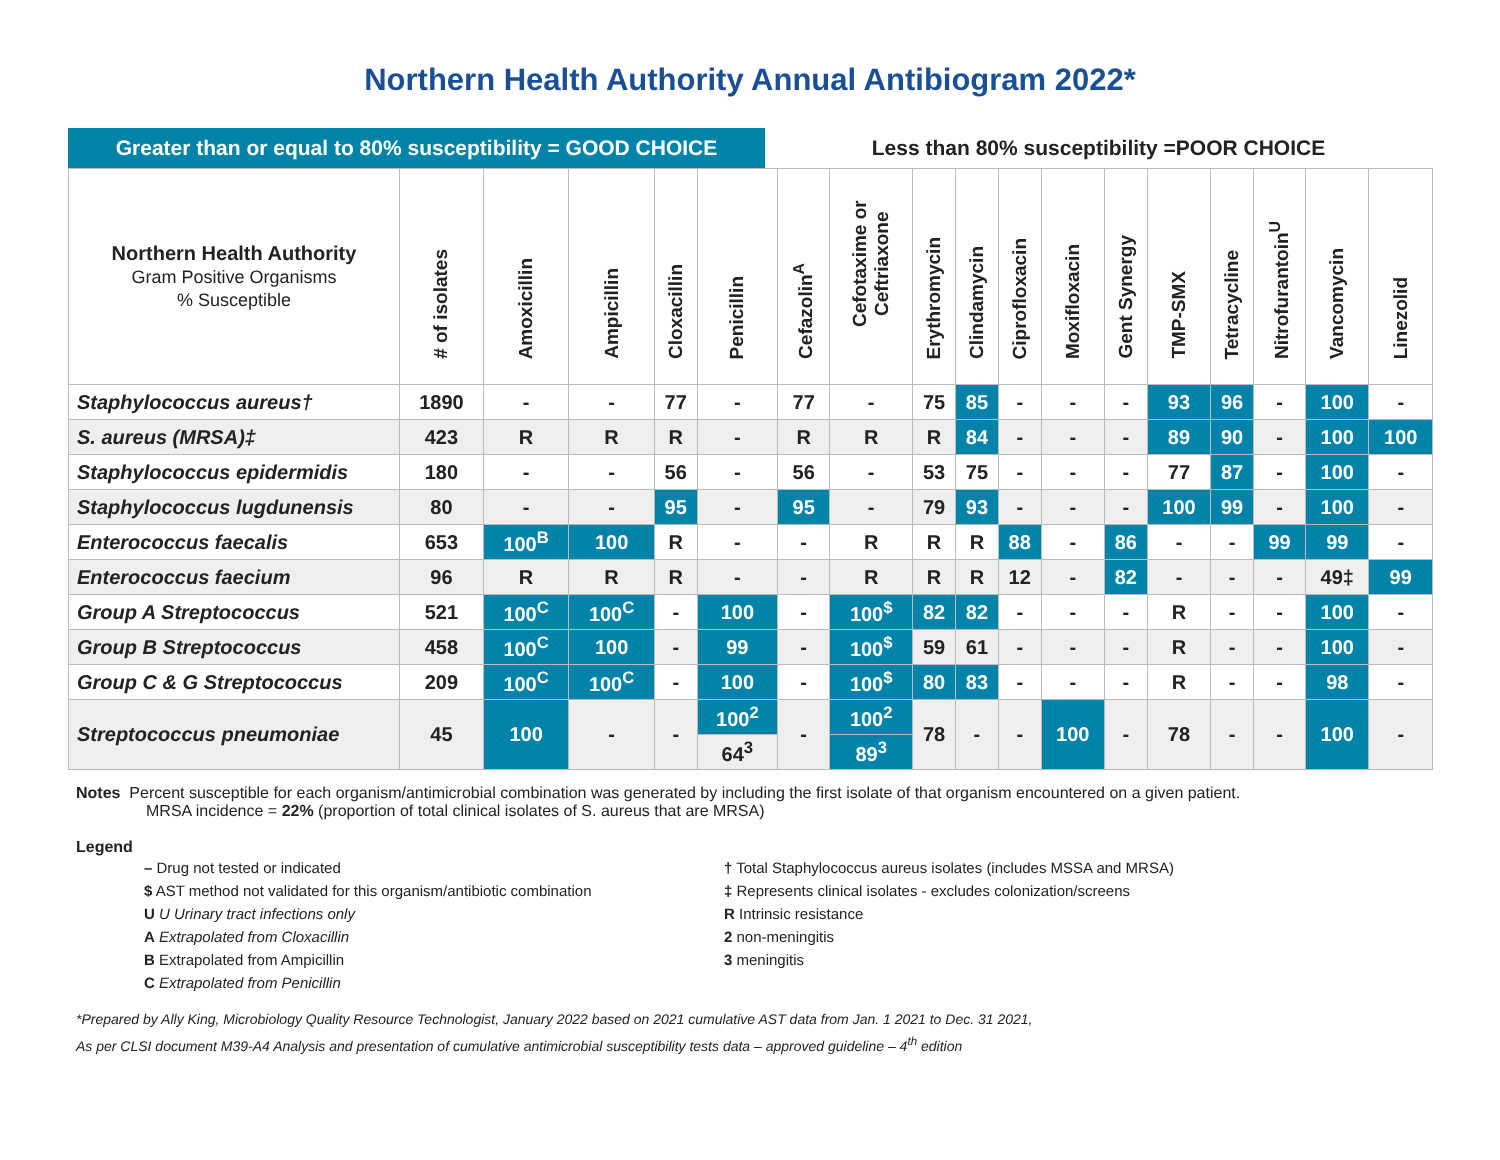Northern Health Authority Annual Antibiogram 2022*
Greater than or equal to 80% susceptibility = GOOD CHOICE
Less than 80% susceptibility =POOR CHOICE
| Northern Health Authority Gram Positive Organisms % Susceptible | # of isolates | Amoxicillin | Ampicillin | Cloxacillin | Penicillin | Cefazolin<sup>A</sup> | Cefotaxime or Ceftriaxone | Erythromycin | Clindamycin | Ciprofloxacin | Moxifloxacin | Gent Synergy | TMP-SMX | Tetracycline | Nitrofurantoin<sup>U</sup> | Vancomycin | Linezolid |
| --- | --- | --- | --- | --- | --- | --- | --- | --- | --- | --- | --- | --- | --- | --- | --- | --- | --- |
| Staphylococcus aureus† | 1890 | - | - | 77 | - | 77 | - | 75 | 85 | - | - | - | 93 | 96 | - | 100 | - |
| S. aureus (MRSA)‡ | 423 | R | R | R | - | R | R | R | 84 | - | - | - | 89 | 90 | - | 100 | 100 |
| Staphylococcus epidermidis | 180 | - | - | 56 | - | 56 | - | 53 | 75 | - | - | - | 77 | 87 | - | 100 | - |
| Staphylococcus lugdunensis | 80 | - | - | 95 | - | 95 | - | 79 | 93 | - | - | - | 100 | 99 | - | 100 | - |
| Enterococcus faecalis | 653 | 100<sup>B</sup> | 100 | R | - | - | R | R | R | 88 | - | 86 | - | - | 99 | 99 | - |
| Enterococcus faecium | 96 | R | R | R | - | - | R | R | R | 12 | - | 82 | - | - | - | 49‡ | 99 |
| Group A Streptococcus | 521 | 100<sup>C</sup> | 100<sup>C</sup> | - | 100 | - | 100<sup>$</sup> | 82 | 82 | - | - | - | R | - | - | 100 | - |
| Group B Streptococcus | 458 | 100<sup>C</sup> | 100 | - | 99 | - | 100<sup>$</sup> | 59 | 61 | - | - | - | R | - | - | 100 | - |
| Group C & G Streptococcus | 209 | 100<sup>C</sup> | 100<sup>C</sup> | - | 100 | - | 100<sup>$</sup> | 80 | 83 | - | - | - | R | - | - | 98 | - |
| Streptococcus pneumoniae | 45 | 100 | - | - | 100<sup>2</sup> | - | 100<sup>2</sup> | 78 | - | - | 100 | - | 78 | - | - | 100 | - |
| | | | | | 64<sup>3</sup> | | 89<sup>3</sup> | | | | | | | | | | |
Notes Percent susceptible for each organism/antimicrobial combination was generated by including the first isolate of that organism encountered on a given patient.
MRSA incidence = 22% (proportion of total clinical isolates of S. aureus that are MRSA)
Legend
– Drug not tested or indicated
† Total Staphylococcus aureus isolates (includes MSSA and MRSA)
$ AST method not validated for this organism/antibiotic combination
‡ Represents clinical isolates - excludes colonization/screens
U U Urinary tract infections only
R Intrinsic resistance
A Extrapolated from Cloxacillin
2 non-meningitis
B Extrapolated from Ampicillin
3 meningitis
C Extrapolated from Penicillin
*Prepared by Ally King, Microbiology Quality Resource Technologist, January 2022 based on 2021 cumulative AST data from Jan. 1 2021 to Dec. 31 2021,
As per CLSI document M39-A4 Analysis and presentation of cumulative antimicrobial susceptibility tests data – approved guideline – 4<sup>th</sup> edition